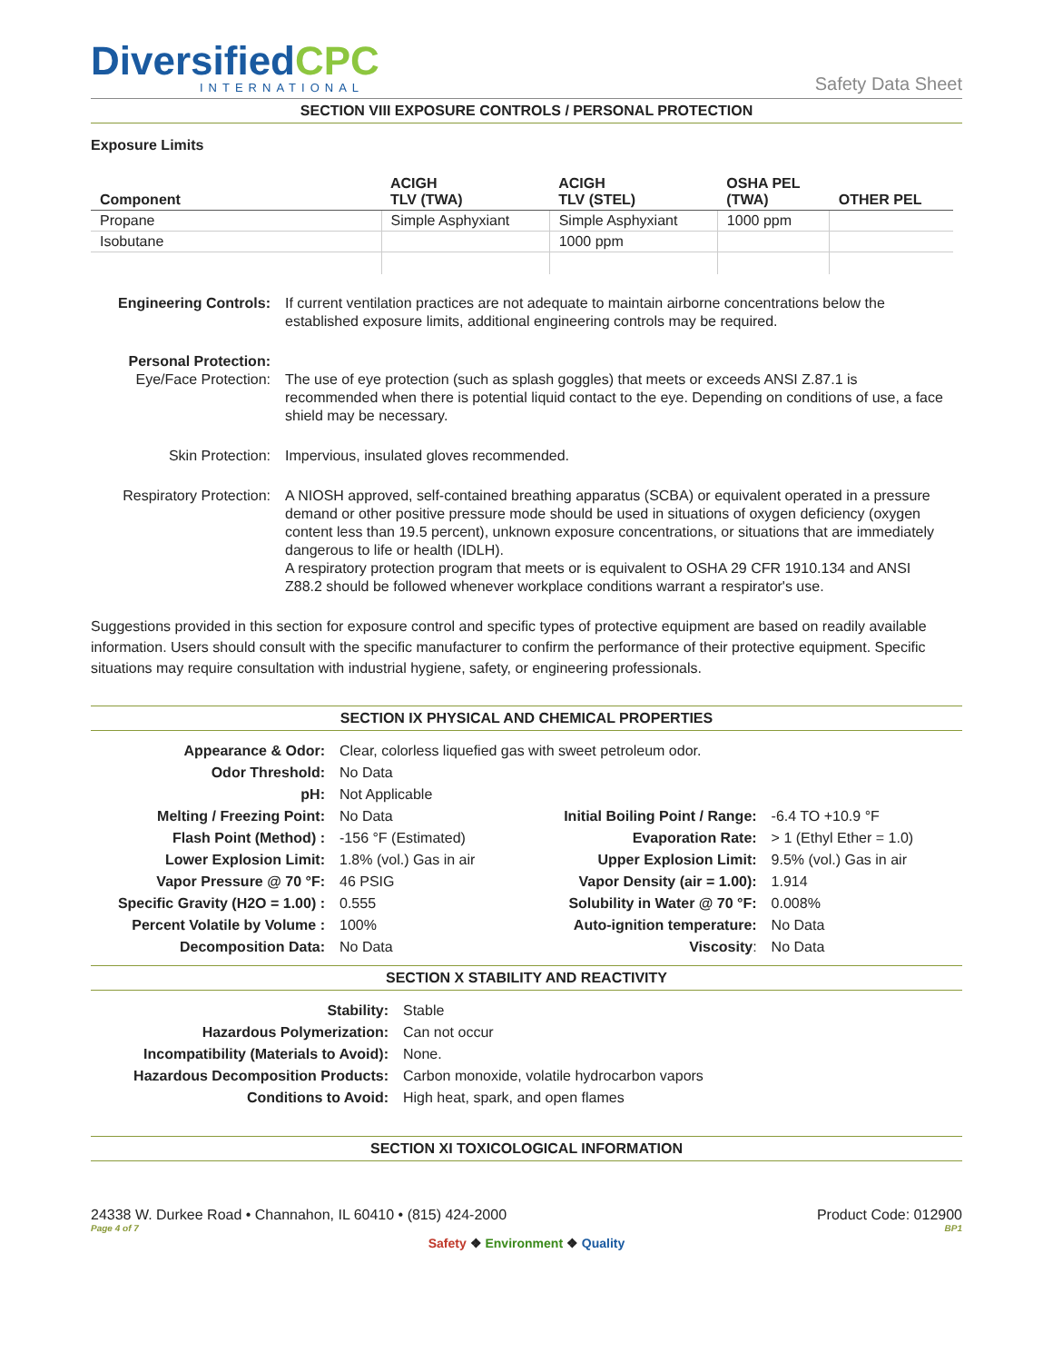DiversifiedCPC
INTERNATIONAL
Safety Data Sheet
SECTION VIII EXPOSURE CONTROLS / PERSONAL PROTECTION
Exposure Limits
| Component | ACIGH TLV (TWA) | ACIGH TLV (STEL) | OSHA PEL (TWA) | OTHER PEL |
| --- | --- | --- | --- | --- |
| Propane | Simple Asphyxiant | Simple Asphyxiant | 1000 ppm | |
| Isobutane | | 1000 ppm | | |
| Engineering Controls: | If current ventilation practices are not adequate to maintain airborne concentrations below the established exposure limits, additional engineering controls may be required. |
| Personal Protection: Eye/Face Protection: | The use of eye protection (such as splash goggles) that meets or exceeds ANSI Z.87.1 is recommended when there is potential liquid contact to the eye. Depending on conditions of use, a face shield may be necessary. |
| Skin Protection: | Impervious, insulated gloves recommended. |
| Respiratory Protection: | A NIOSH approved, self-contained breathing apparatus (SCBA) or equivalent operated in a pressure demand or other positive pressure mode should be used in situations of oxygen deficiency (oxygen content less than 19.5 percent), unknown exposure concentrations, or situations that are immediately dangerous to life or health (IDLH). A respiratory protection program that meets or is equivalent to OSHA 29 CFR 1910.134 and ANSI Z88.2 should be followed whenever workplace conditions warrant a respirator's use. |
Suggestions provided in this section for exposure control and specific types of protective equipment are based on readily available information. Users should consult with the specific manufacturer to confirm the performance of their protective equipment. Specific situations may require consultation with industrial hygiene, safety, or engineering professionals.
SECTION IX PHYSICAL AND CHEMICAL PROPERTIES
| Appearance & Odor: | Clear, colorless liquefied gas with sweet petroleum odor. | | |
| Odor Threshold: | No Data | | |
| pH: | Not Applicable | | |
| Melting / Freezing Point: | No Data | Initial Boiling Point / Range: | -6.4 TO +10.9 °F |
| Flash Point (Method) : | -156 °F (Estimated) | Evaporation Rate: | > 1 (Ethyl Ether = 1.0) |
| Lower Explosion Limit: | 1.8% (vol.) Gas in air | Upper Explosion Limit: | 9.5% (vol.) Gas in air |
| Vapor Pressure @ 70 °F: | 46 PSIG | Vapor Density (air = 1.00): | 1.914 |
| Specific Gravity (H2O = 1.00) : | 0.555 | Solubility in Water @ 70 °F: | 0.008% |
| Percent Volatile by Volume : | 100% | Auto-ignition temperature: | No Data |
| Decomposition Data: | No Data | Viscosity : | No Data |
SECTION X STABILITY AND REACTIVITY
| Stability: | Stable |
| Hazardous Polymerization: | Can not occur |
| Incompatibility (Materials to Avoid): | None. |
| Hazardous Decomposition Products: | Carbon monoxide, volatile hydrocarbon vapors |
| Conditions to Avoid: | High heat, spark, and open flames |
SECTION XI TOXICOLOGICAL INFORMATION
24338 W. Durkee Road • Channahon, IL 60410 • (815) 424-2000 Product Code: 012900
Page 4 of 7 BP1
Safety ❖ Environment ❖ Quality